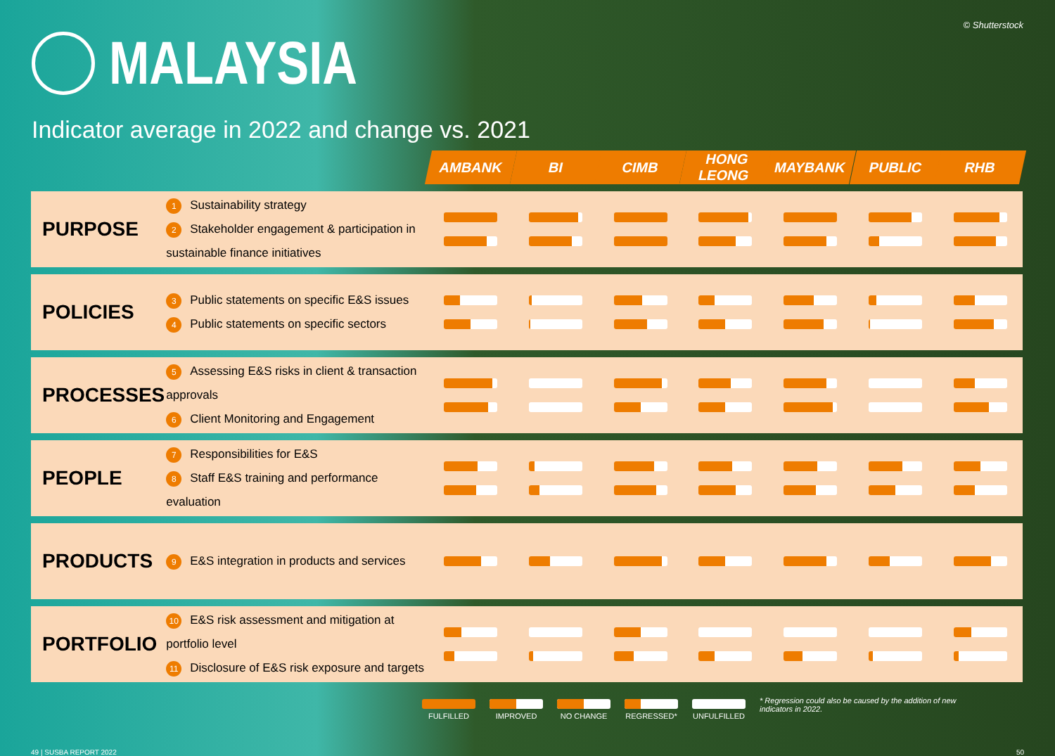MALAYSIA
© Shutterstock
Indicator average in 2022 and change vs. 2021
| | | AMBANK | BI | CIMB | HONG LEONG | MAYBANK | PUBLIC | RHB |
| --- | --- | --- | --- | --- | --- | --- | --- | --- |
| PURPOSE | 1 Sustainability strategy 2 Stakeholder engagement & participation in sustainable finance initiatives | | | | | | | |
| POLICIES | 3 Public statements on specific E&S issues 4 Public statements on specific sectors | | | | | | | |
| PROCESSES | 5 Assessing E&S risks in client & transaction approvals 6 Client Monitoring and Engagement | | | | | | | |
| PEOPLE | 7 Responsibilities for E&S 8 Staff E&S training and performance evaluation | | | | | | | |
| PRODUCTS | 9 E&S integration in products and services | | | | | | | |
| PORTFOLIO | 10 E&S risk assessment and mitigation at portfolio level 11 Disclosure of E&S risk exposure and targets | | | | | | | |
FULFILLED IMPROVED NO CHANGE REGRESSED* UNFULFILLED * Regression could also be caused by the addition of new indicators in 2022.
49 | SUSBA REPORT 2022 50